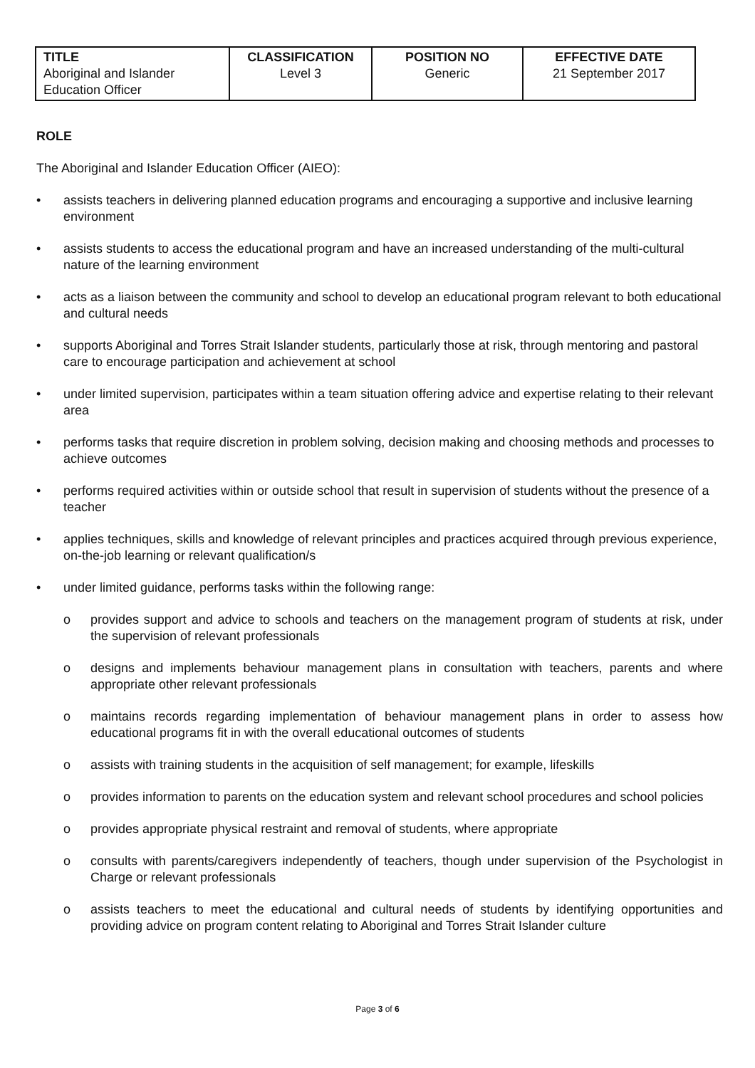| TITLE Aboriginal and Islander Education Officer | CLASSIFICATION Level 3 | POSITION NO Generic | EFFECTIVE DATE 21 September 2017 |
ROLE
The Aboriginal and Islander Education Officer (AIEO):
• assists teachers in delivering planned education programs and encouraging a supportive and inclusive learning environment
• assists students to access the educational program and have an increased understanding of the multi-cultural nature of the learning environment
• acts as a liaison between the community and school to develop an educational program relevant to both educational and cultural needs
• supports Aboriginal and Torres Strait Islander students, particularly those at risk, through mentoring and pastoral care to encourage participation and achievement at school
• under limited supervision, participates within a team situation offering advice and expertise relating to their relevant area
• performs tasks that require discretion in problem solving, decision making and choosing methods and processes to achieve outcomes
• performs required activities within or outside school that result in supervision of students without the presence of a teacher
• applies techniques, skills and knowledge of relevant principles and practices acquired through previous experience, on-the-job learning or relevant qualification/s
• under limited guidance, performs tasks within the following range:
o provides support and advice to schools and teachers on the management program of students at risk, under the supervision of relevant professionals
o designs and implements behaviour management plans in consultation with teachers, parents and where appropriate other relevant professionals
o maintains records regarding implementation of behaviour management plans in order to assess how educational programs fit in with the overall educational outcomes of students
o assists with training students in the acquisition of self management; for example, lifeskills
o provides information to parents on the education system and relevant school procedures and school policies
o provides appropriate physical restraint and removal of students, where appropriate
o consults with parents/caregivers independently of teachers, though under supervision of the Psychologist in Charge or relevant professionals
o assists teachers to meet the educational and cultural needs of students by identifying opportunities and providing advice on program content relating to Aboriginal and Torres Strait Islander culture
Page 3 of 6